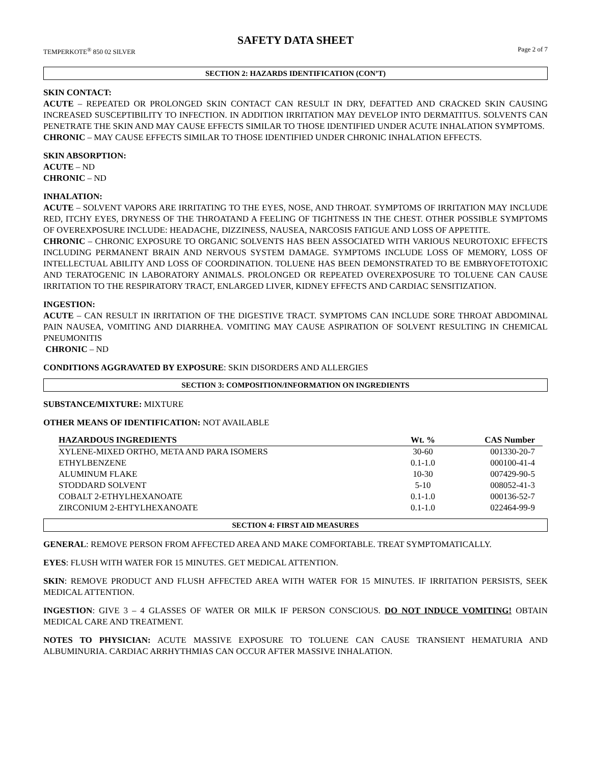SAFETY DATA SHEET
TEMPERKOTE<sup>®</sup> 850 02 SILVER Page 2 of 7
SECTION 2: HAZARDS IDENTIFICATION (CON’T)
SKIN CONTACT:
ACUTE – REPEATED OR PROLONGED SKIN CONTACT CAN RESULT IN DRY, DEFATTED AND CRACKED SKIN CAUSING INCREASED SUSCEPTIBILITY TO INFECTION. IN ADDITION IRRITATION MAY DEVELOP INTO DERMATITUS. SOLVENTS CAN PENETRATE THE SKIN AND MAY CAUSE EFFECTS SIMILAR TO THOSE IDENTIFIED UNDER ACUTE INHALATION SYMPTOMS.
CHRONIC – MAY CAUSE EFFECTS SIMILAR TO THOSE IDENTIFIED UNDER CHRONIC INHALATION EFFECTS.
SKIN ABSORPTION:
ACUTE – ND
CHRONIC – ND
INHALATION:
ACUTE – SOLVENT VAPORS ARE IRRITATING TO THE EYES, NOSE, AND THROAT. SYMPTOMS OF IRRITATION MAY INCLUDE RED, ITCHY EYES, DRYNESS OF THE THROATAND A FEELING OF TIGHTNESS IN THE CHEST. OTHER POSSIBLE SYMPTOMS OF OVEREXPOSURE INCLUDE: HEADACHE, DIZZINESS, NAUSEA, NARCOSIS FATIGUE AND LOSS OF APPETITE.
CHRONIC – CHRONIC EXPOSURE TO ORGANIC SOLVENTS HAS BEEN ASSOCIATED WITH VARIOUS NEUROTOXIC EFFECTS INCLUDING PERMANENT BRAIN AND NERVOUS SYSTEM DAMAGE. SYMPTOMS INCLUDE LOSS OF MEMORY, LOSS OF INTELLECTUAL ABILITY AND LOSS OF COORDINATION. TOLUENE HAS BEEN DEMONSTRATED TO BE EMBRYOFETOTOXIC AND TERATOGENIC IN LABORATORY ANIMALS. PROLONGED OR REPEATED OVEREXPOSURE TO TOLUENE CAN CAUSE IRRITATION TO THE RESPIRATORY TRACT, ENLARGED LIVER, KIDNEY EFFECTS AND CARDIAC SENSITIZATION.
INGESTION:
ACUTE – CAN RESULT IN IRRITATION OF THE DIGESTIVE TRACT. SYMPTOMS CAN INCLUDE SORE THROAT ABDOMINAL PAIN NAUSEA, VOMITING AND DIARRHEA. VOMITING MAY CAUSE ASPIRATION OF SOLVENT RESULTING IN CHEMICAL PNEUMONITIS
CHRONIC – ND
CONDITIONS AGGRAVATED BY EXPOSURE: SKIN DISORDERS AND ALLERGIES
SECTION 3: COMPOSITION/INFORMATION ON INGREDIENTS
SUBSTANCE/MIXTURE: MIXTURE
OTHER MEANS OF IDENTIFICATION: NOT AVAILABLE
| HAZARDOUS INGREDIENTS | Wt. % | CAS Number |
| --- | --- | --- |
| XYLENE-MIXED ORTHO, META AND PARA ISOMERS | 30-60 | 001330-20-7 |
| ETHYLBENZENE | 0.1-1.0 | 000100-41-4 |
| ALUMINUM FLAKE | 10-30 | 007429-90-5 |
| STODDARD SOLVENT | 5-10 | 008052-41-3 |
| COBALT 2-ETHYLHEXANOATE | 0.1-1.0 | 000136-52-7 |
| ZIRCONIUM 2-EHTYLHEXANOATE | 0.1-1.0 | 022464-99-9 |
SECTION 4: FIRST AID MEASURES
GENERAL: REMOVE PERSON FROM AFFECTED AREA AND MAKE COMFORTABLE. TREAT SYMPTOMATICALLY.
EYES: FLUSH WITH WATER FOR 15 MINUTES. GET MEDICAL ATTENTION.
SKIN: REMOVE PRODUCT AND FLUSH AFFECTED AREA WITH WATER FOR 15 MINUTES. IF IRRITATION PERSISTS, SEEK MEDICAL ATTENTION.
INGESTION: GIVE 3 – 4 GLASSES OF WATER OR MILK IF PERSON CONSCIOUS. DO NOT INDUCE VOMITING! OBTAIN MEDICAL CARE AND TREATMENT.
NOTES TO PHYSICIAN: ACUTE MASSIVE EXPOSURE TO TOLUENE CAN CAUSE TRANSIENT HEMATURIA AND ALBUMINURIA. CARDIAC ARRHYTHMIAS CAN OCCUR AFTER MASSIVE INHALATION.